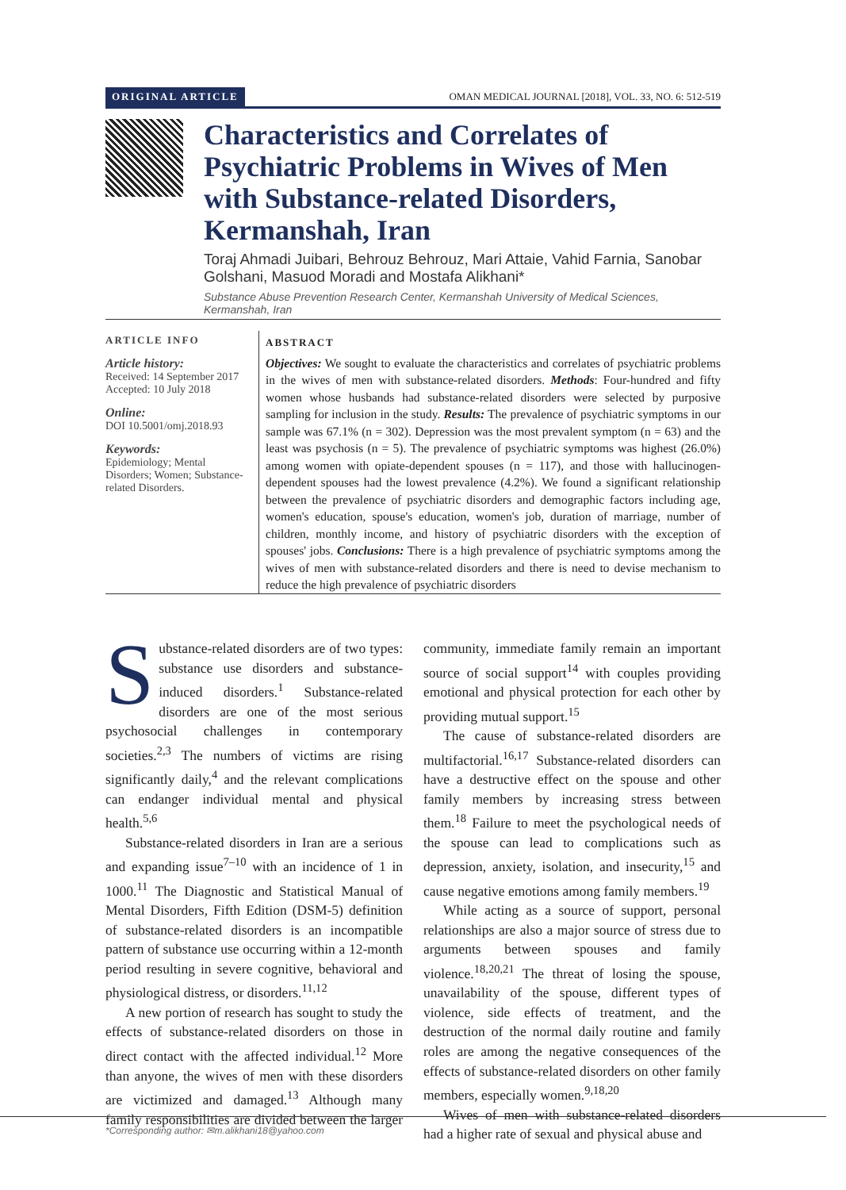ORIGINAL ARTICLE OMAN MEDICAL JOURNAL [2018], VOL. 33, NO. 6: 512-519
Characteristics and Correlates of Psychiatric Problems in Wives of Men with Substance-related Disorders, Kermanshah, Iran
Toraj Ahmadi Juibari, Behrouz Behrouz, Mari Attaie, Vahid Farnia, Sanobar Golshani, Masuod Moradi and Mostafa Alikhani*
Substance Abuse Prevention Research Center, Kermanshah University of Medical Sciences, Kermanshah, Iran
ARTICLE INFO
Article history:
Received: 14 September 2017
Accepted: 10 July 2018
Online:
DOI 10.5001/omj.2018.93
Keywords:
Epidemiology; Mental Disorders; Women; Substance-related Disorders.
ABSTRACT
Objectives: We sought to evaluate the characteristics and correlates of psychiatric problems in the wives of men with substance-related disorders. Methods: Four-hundred and fifty women whose husbands had substance-related disorders were selected by purposive sampling for inclusion in the study. Results: The prevalence of psychiatric symptoms in our sample was 67.1% (n = 302). Depression was the most prevalent symptom (n = 63) and the least was psychosis (n = 5). The prevalence of psychiatric symptoms was highest (26.0%) among women with opiate-dependent spouses (n = 117), and those with hallucinogen-dependent spouses had the lowest prevalence (4.2%). We found a significant relationship between the prevalence of psychiatric disorders and demographic factors including age, women's education, spouse's education, women's job, duration of marriage, number of children, monthly income, and history of psychiatric disorders with the exception of spouses' jobs. Conclusions: There is a high prevalence of psychiatric symptoms among the wives of men with substance-related disorders and there is need to devise mechanism to reduce the high prevalence of psychiatric disorders
Substance-related disorders are of two types: substance use disorders and substance-induced disorders.<sup>1</sup> Substance-related disorders are one of the most serious psychosocial challenges in contemporary societies.<sup>2,3</sup> The numbers of victims are rising significantly daily,<sup>4</sup> and the relevant complications can endanger individual mental and physical health.<sup>5,6</sup>
Substance-related disorders in Iran are a serious and expanding issue<sup>7–10</sup> with an incidence of 1 in 1000.<sup>11</sup> The Diagnostic and Statistical Manual of Mental Disorders, Fifth Edition (DSM-5) definition of substance-related disorders is an incompatible pattern of substance use occurring within a 12-month period resulting in severe cognitive, behavioral and physiological distress, or disorders.<sup>11,12</sup>
A new portion of research has sought to study the effects of substance-related disorders on those in direct contact with the affected individual.<sup>12</sup> More than anyone, the wives of men with these disorders are victimized and damaged.<sup>13</sup> Although many family responsibilities are divided between the larger community, immediate family remain an important source of social support<sup>14</sup> with couples providing emotional and physical protection for each other by providing mutual support.<sup>15</sup>
The cause of substance-related disorders are multifactorial.<sup>16,17</sup> Substance-related disorders can have a destructive effect on the spouse and other family members by increasing stress between them.<sup>18</sup> Failure to meet the psychological needs of the spouse can lead to complications such as depression, anxiety, isolation, and insecurity,<sup>15</sup> and cause negative emotions among family members.<sup>19</sup>
While acting as a source of support, personal relationships are also a major source of stress due to arguments between spouses and family violence.<sup>18,20,21</sup> The threat of losing the spouse, unavailability of the spouse, different types of violence, side effects of treatment, and the destruction of the normal daily routine and family roles are among the negative consequences of the effects of substance-related disorders on other family members, especially women.<sup>9,18,20</sup>
Wives of men with substance-related disorders had a higher rate of sexual and physical abuse and
*Corresponding author: ✉m.alikhani18@yahoo.com